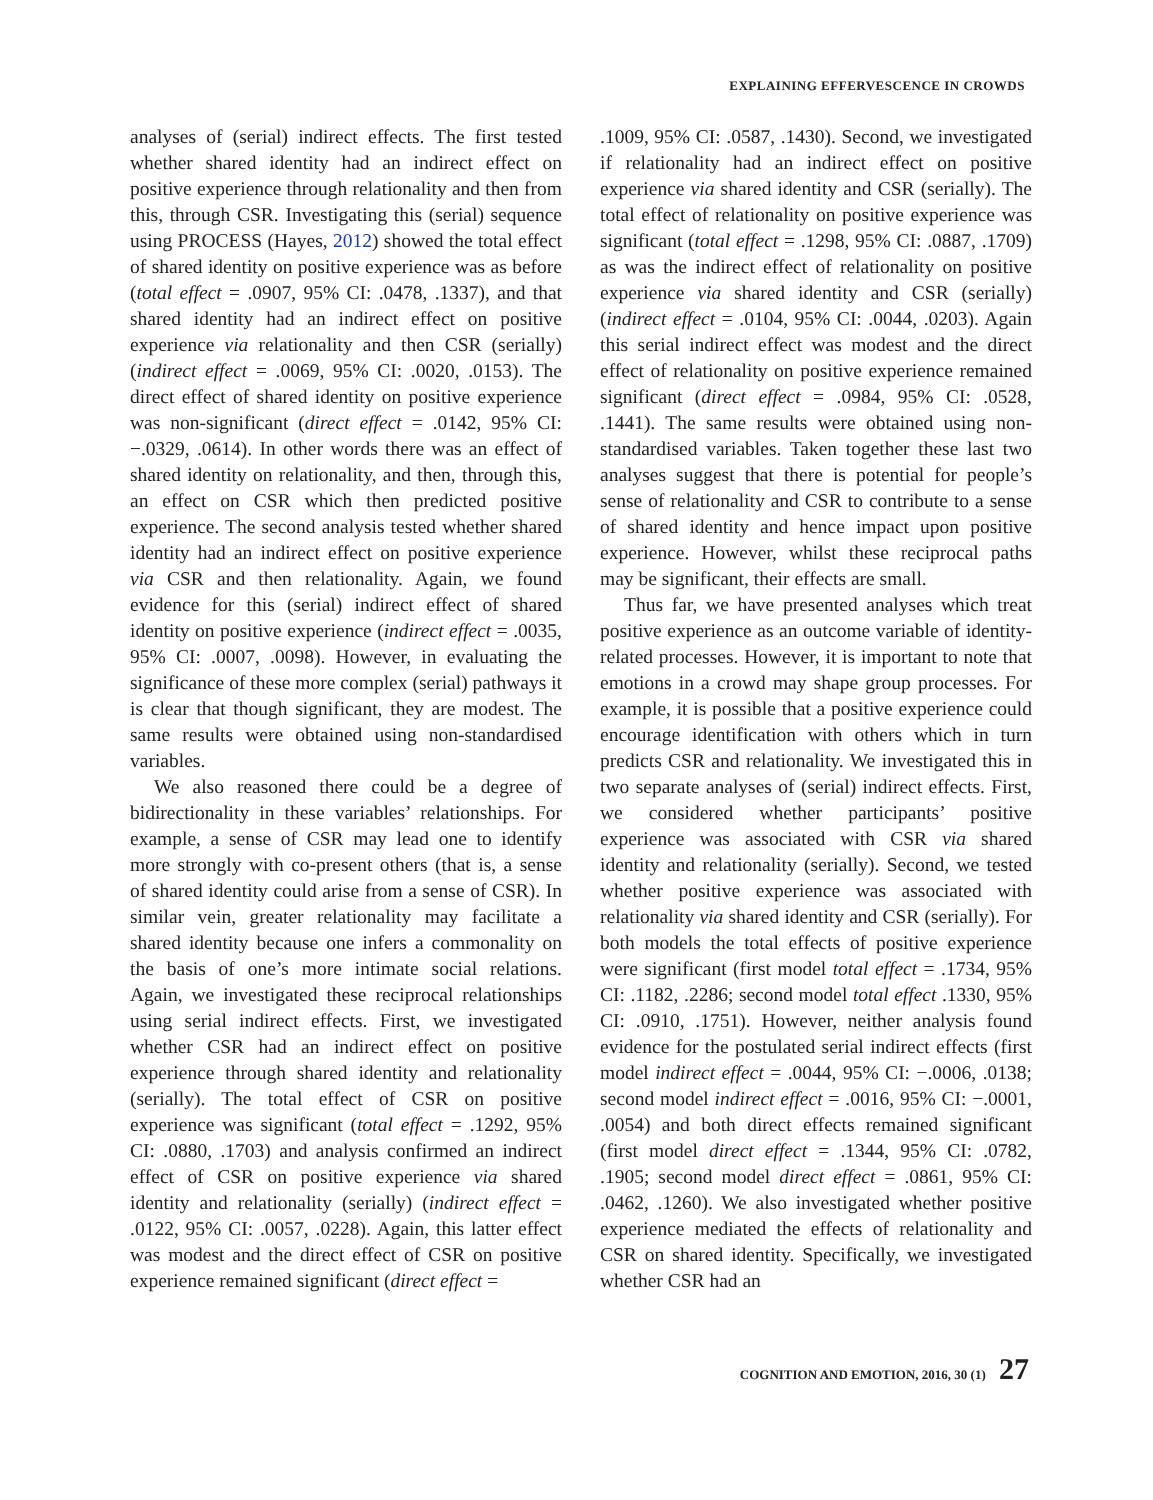EXPLAINING EFFERVESCENCE IN CROWDS
analyses of (serial) indirect effects. The first tested whether shared identity had an indirect effect on positive experience through relationality and then from this, through CSR. Investigating this (serial) sequence using PROCESS (Hayes, 2012) showed the total effect of shared identity on positive experience was as before (total effect = .0907, 95% CI: .0478, .1337), and that shared identity had an indirect effect on positive experience via relationality and then CSR (serially) (indirect effect = .0069, 95% CI: .0020, .0153). The direct effect of shared identity on positive experience was non-significant (direct effect = .0142, 95% CI: −.0329, .0614). In other words there was an effect of shared identity on relationality, and then, through this, an effect on CSR which then predicted positive experience. The second analysis tested whether shared identity had an indirect effect on positive experience via CSR and then relationality. Again, we found evidence for this (serial) indirect effect of shared identity on positive experience (indirect effect = .0035, 95% CI: .0007, .0098). However, in evaluating the significance of these more complex (serial) pathways it is clear that though significant, they are modest. The same results were obtained using non-standardised variables.
We also reasoned there could be a degree of bidirectionality in these variables’ relationships. For example, a sense of CSR may lead one to identify more strongly with co-present others (that is, a sense of shared identity could arise from a sense of CSR). In similar vein, greater relationality may facilitate a shared identity because one infers a commonality on the basis of one’s more intimate social relations. Again, we investigated these reciprocal relationships using serial indirect effects. First, we investigated whether CSR had an indirect effect on positive experience through shared identity and relationality (serially). The total effect of CSR on positive experience was significant (total effect = .1292, 95% CI: .0880, .1703) and analysis confirmed an indirect effect of CSR on positive experience via shared identity and relationality (serially) (indirect effect = .0122, 95% CI: .0057, .0228). Again, this latter effect was modest and the direct effect of CSR on positive experience remained significant (direct effect =
.1009, 95% CI: .0587, .1430). Second, we investigated if relationality had an indirect effect on positive experience via shared identity and CSR (serially). The total effect of relationality on positive experience was significant (total effect = .1298, 95% CI: .0887, .1709) as was the indirect effect of relationality on positive experience via shared identity and CSR (serially) (indirect effect = .0104, 95% CI: .0044, .0203). Again this serial indirect effect was modest and the direct effect of relationality on positive experience remained significant (direct effect = .0984, 95% CI: .0528, .1441). The same results were obtained using non-standardised variables. Taken together these last two analyses suggest that there is potential for people’s sense of relationality and CSR to contribute to a sense of shared identity and hence impact upon positive experience. However, whilst these reciprocal paths may be significant, their effects are small.
Thus far, we have presented analyses which treat positive experience as an outcome variable of identity-related processes. However, it is important to note that emotions in a crowd may shape group processes. For example, it is possible that a positive experience could encourage identification with others which in turn predicts CSR and relationality. We investigated this in two separate analyses of (serial) indirect effects. First, we considered whether participants’ positive experience was associated with CSR via shared identity and relationality (serially). Second, we tested whether positive experience was associated with relationality via shared identity and CSR (serially). For both models the total effects of positive experience were significant (first model total effect = .1734, 95% CI: .1182, .2286; second model total effect .1330, 95% CI: .0910, .1751). However, neither analysis found evidence for the postulated serial indirect effects (first model indirect effect = .0044, 95% CI: −.0006, .0138; second model indirect effect = .0016, 95% CI: −.0001, .0054) and both direct effects remained significant (first model direct effect = .1344, 95% CI: .0782, .1905; second model direct effect = .0861, 95% CI: .0462, .1260). We also investigated whether positive experience mediated the effects of relationality and CSR on shared identity. Specifically, we investigated whether CSR had an
COGNITION AND EMOTION, 2016, 30 (1) 27